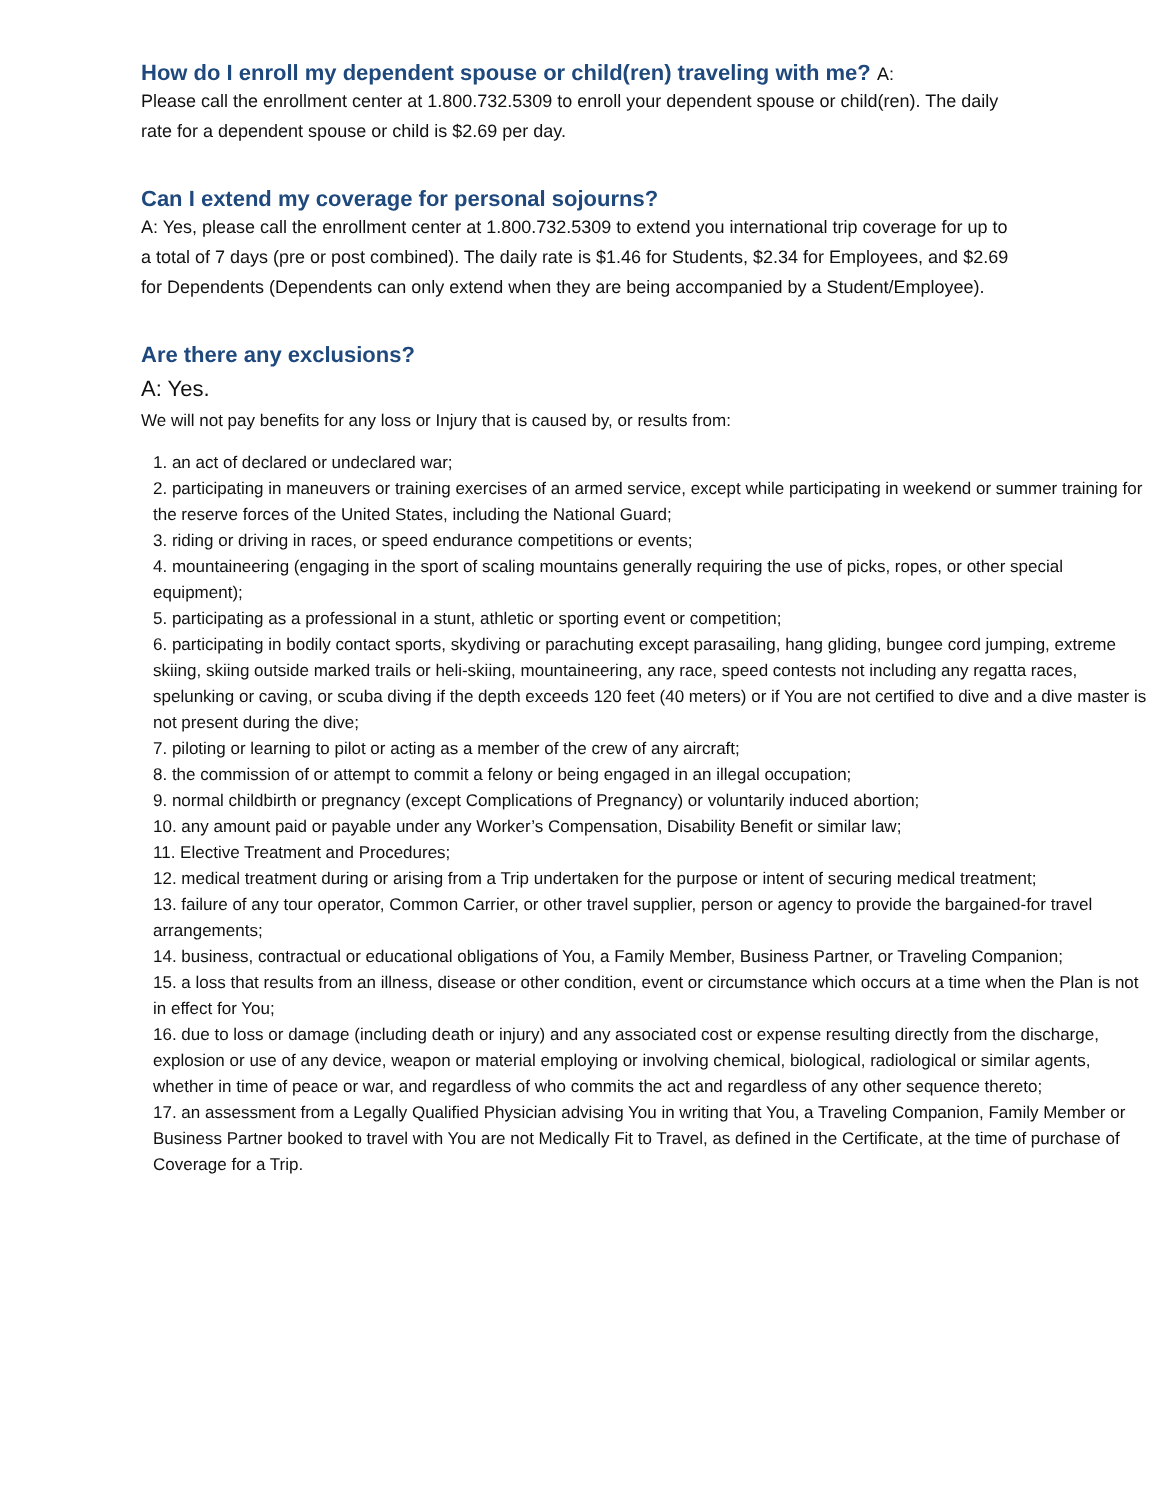How do I enroll my dependent spouse or child(ren) traveling with me? A:
Please call the enrollment center at 1.800.732.5309 to enroll your dependent spouse or child(ren). The daily rate for a dependent spouse or child is $2.69 per day.
Can I extend my coverage for personal sojourns?
A: Yes, please call the enrollment center at 1.800.732.5309 to extend you international trip coverage for up to a total of 7 days (pre or post combined). The daily rate is $1.46 for Students, $2.34 for Employees, and $2.69 for Dependents (Dependents can only extend when they are being accompanied by a Student/Employee).
Are there any exclusions?
A: Yes.
We will not pay benefits for any loss or Injury that is caused by, or results from:
1. an act of declared or undeclared war;
2. participating in maneuvers or training exercises of an armed service, except while participating in weekend or summer training for the reserve forces of the United States, including the National Guard;
3. riding or driving in races, or speed endurance competitions or events;
4. mountaineering (engaging in the sport of scaling mountains generally requiring the use of picks, ropes, or other special equipment);
5. participating as a professional in a stunt, athletic or sporting event or competition;
6. participating in bodily contact sports, skydiving or parachuting except parasailing, hang gliding, bungee cord jumping, extreme skiing, skiing outside marked trails or heli-skiing, mountaineering, any race, speed contests not including any regatta races, spelunking or caving, or scuba diving if the depth exceeds 120 feet (40 meters) or if You are not certified to dive and a dive master is not present during the dive;
7. piloting or learning to pilot or acting as a member of the crew of any aircraft;
8. the commission of or attempt to commit a felony or being engaged in an illegal occupation;
9. normal childbirth or pregnancy (except Complications of Pregnancy) or voluntarily induced abortion;
10. any amount paid or payable under any Worker’s Compensation, Disability Benefit or similar law;
11. Elective Treatment and Procedures;
12. medical treatment during or arising from a Trip undertaken for the purpose or intent of securing medical treatment;
13. failure of any tour operator, Common Carrier, or other travel supplier, person or agency to provide the bargained-for travel arrangements;
14. business, contractual or educational obligations of You, a Family Member, Business Partner, or Traveling Companion;
15. a loss that results from an illness, disease or other condition, event or circumstance which occurs at a time when the Plan is not in effect for You;
16. due to loss or damage (including death or injury) and any associated cost or expense resulting directly from the discharge, explosion or use of any device, weapon or material employing or involving chemical, biological, radiological or similar agents, whether in time of peace or war, and regardless of who commits the act and regardless of any other sequence thereto;
17. an assessment from a Legally Qualified Physician advising You in writing that You, a Traveling Companion, Family Member or Business Partner booked to travel with You are not Medically Fit to Travel, as defined in the Certificate, at the time of purchase of Coverage for a Trip.